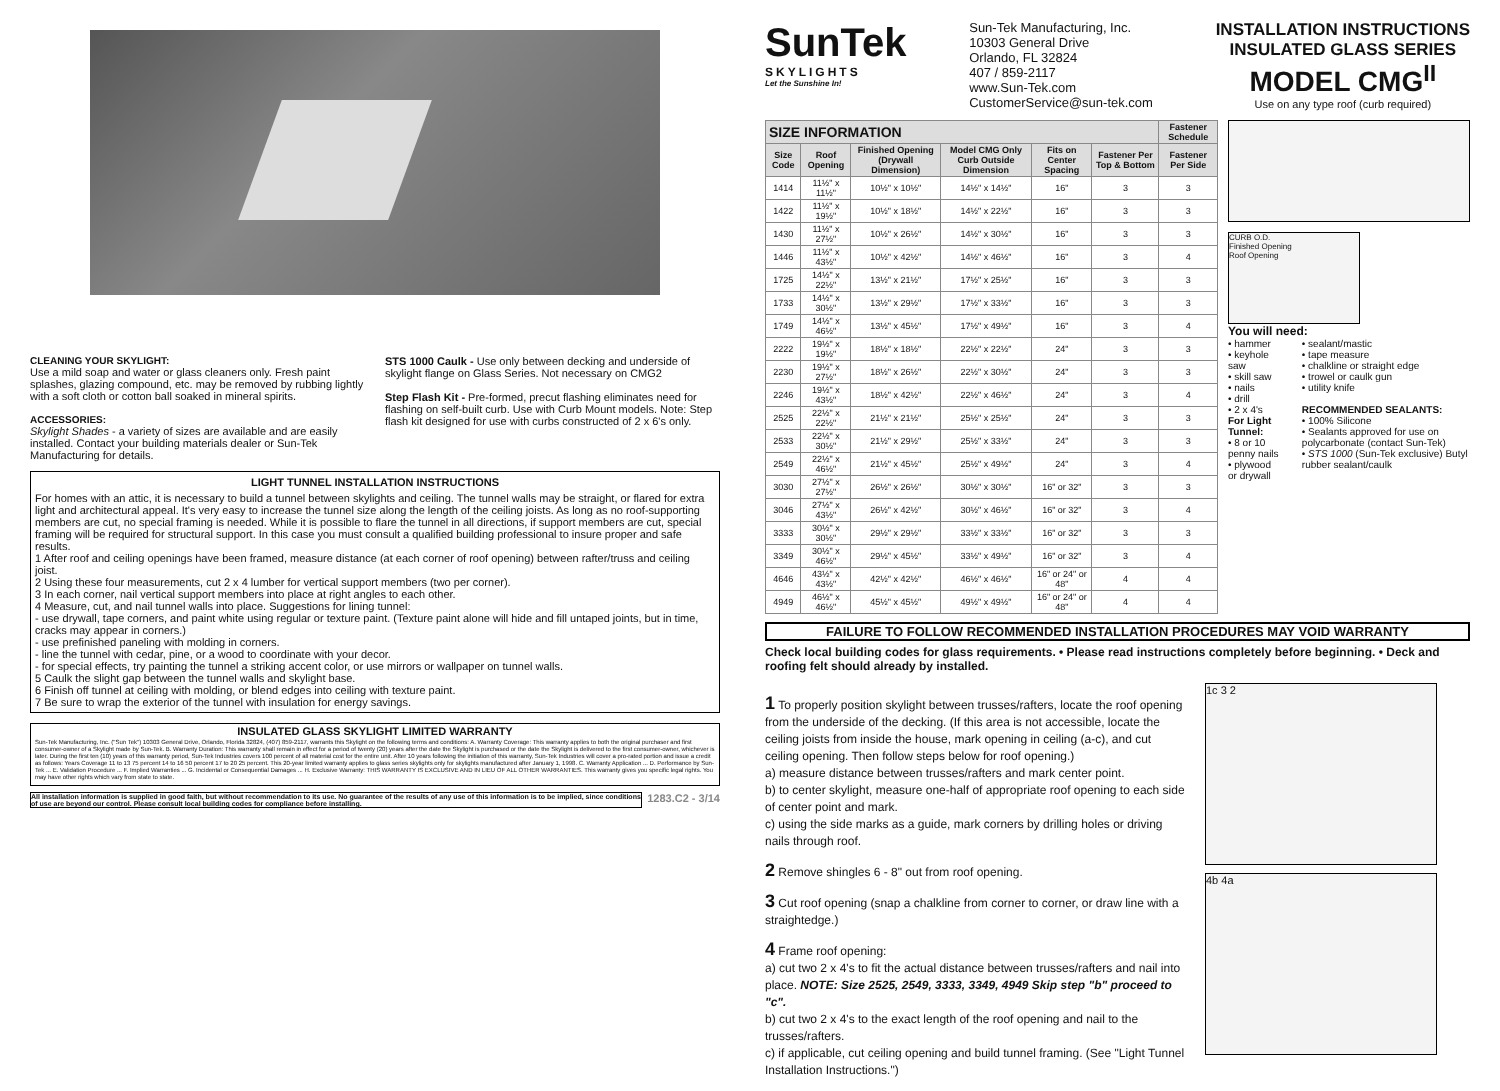CLEANING YOUR SKYLIGHT:
Use a mild soap and water or glass cleaners only. Fresh paint splashes, glazing compound, etc. may be removed by rubbing lightly with a soft cloth or cotton ball soaked in mineral spirits.
ACCESSORIES:
Skylight Shades - a variety of sizes are available and are easily installed. Contact your building materials dealer or Sun-Tek Manufacturing for details.
STS 1000 Caulk - Use only between decking and underside of skylight flange on Glass Series. Not necessary on CMG2
Step Flash Kit - Pre-formed, precut flashing eliminates need for flashing on self-built curb. Use with Curb Mount models. Note: Step flash kit designed for use with curbs constructed of 2 x 6's only.
LIGHT TUNNEL INSTALLATION INSTRUCTIONS
For homes with an attic, it is necessary to build a tunnel between skylights and ceiling. The tunnel walls may be straight, or flared for extra light and architectural appeal. It's very easy to increase the tunnel size along the length of the ceiling joists. As long as no roof-supporting members are cut, no special framing is needed. While it is possible to flare the tunnel in all directions, if support members are cut, special framing will be required for structural support. In this case you must consult a qualified building professional to insure proper and safe results.
1 After roof and ceiling openings have been framed, measure distance (at each corner of roof opening) between rafter/truss and ceiling joist.
2 Using these four measurements, cut 2 x 4 lumber for vertical support members (two per corner).
3 In each corner, nail vertical support members into place at right angles to each other.
4 Measure, cut, and nail tunnel walls into place. Suggestions for lining tunnel:
- use drywall, tape corners, and paint white using regular or texture paint. (Texture paint alone will hide and fill untaped joints, but in time, cracks may appear in corners.)
- use prefinished paneling with molding in corners.
- line the tunnel with cedar, pine, or a wood to coordinate with your decor.
- for special effects, try painting the tunnel a striking accent color, or use mirrors or wallpaper on tunnel walls.
5 Caulk the slight gap between the tunnel walls and skylight base.
6 Finish off tunnel at ceiling with molding, or blend edges into ceiling with texture paint.
7 Be sure to wrap the exterior of the tunnel with insulation for energy savings.
INSULATED GLASS SKYLIGHT LIMITED WARRANTY
Sun-Tek Manufacturing, Inc. ("Sun Tek") 10303 General Drive, Orlando, Florida 32824, (407) 859-2117, warrants this Skylight on the following terms and conditions: A. Warranty Coverage: This warranty applies to both the original purchaser and first consumer-owner of a Skylight made by Sun-Tek. B. Warranty Duration: This warranty shall remain in effect for a period of twenty (20) years after the date the Skylight is purchased or the date the Skylight is delivered to the first consumer-owner, whichever is later. During the first ten (10) years of this warranty period, Sun-Tek Industries covers 100 percent of all material cost for the entire unit. After 10 years following the initiation of this warranty, Sun-Tek Industries will cover a pro-rated portion and issue a credit as follows: Years Coverage 11 to 13 75 percent 14 to 16 50 percent 17 to 20 25 percent. This 20-year limited warranty applies to glass series skylights only for skylights manufactured after January 1, 1998. C. Warranty Application ... D. Performance by Sun-Tek ... E. Validation Procedure ... F. Implied Warranties ... G. Incidental or Consequential Damages ... H. Exclusive Warranty: THIS WARRANTY IS EXCLUSIVE AND IN LIEU OF ALL OTHER WARRANTIES. This warranty gives you specific legal rights. You may have other rights which vary from state to state.
All installation information is supplied in good faith, but without recommendation to its use. No guarantee of the results of any use of this information is to be implied, since conditions of use are beyond our control. Please consult local building codes for compliance before installing.
1283.C2 - 3/14
SunTek
SKYLIGHTS
Let the Sunshine In!
Sun-Tek Manufacturing, Inc.
10303 General Drive
Orlando, FL 32824
407 / 859-2117
www.Sun-Tek.com
CustomerService@sun-tek.com
INSTALLATION INSTRUCTIONS
INSULATED GLASS SERIES
MODEL CMG<sup>II</sup>
Use on any type roof (curb required)
| SIZE INFORMATION | | | | | | Fastener Schedule |
| --- | --- | --- | --- | --- | --- | --- |
| Size Code | Roof Opening | Finished Opening (Drywall Dimension) | Model CMG Only Curb Outside Dimension | Fits on Center Spacing | Fastener Per Top & Bottom | Fastener Per Side |
| 1414 | 11½" x 11½" | 10½" x 10½" | 14½" x 14½" | 16" | 3 | 3 |
| 1422 | 11½" x 19½" | 10½" x 18½" | 14½" x 22½" | 16" | 3 | 3 |
| 1430 | 11½" x 27½" | 10½" x 26½" | 14½" x 30½" | 16" | 3 | 3 |
| 1446 | 11½" x 43½" | 10½" x 42½" | 14½" x 46½" | 16" | 3 | 4 |
| 1725 | 14½" x 22½" | 13½" x 21½" | 17½" x 25½" | 16" | 3 | 3 |
| 1733 | 14½" x 30½" | 13½" x 29½" | 17½" x 33½" | 16" | 3 | 3 |
| 1749 | 14½" x 46½" | 13½" x 45½" | 17½" x 49½" | 16" | 3 | 4 |
| 2222 | 19½" x 19½" | 18½" x 18½" | 22½" x 22½" | 24" | 3 | 3 |
| 2230 | 19½" x 27½" | 18½" x 26½" | 22½" x 30½" | 24" | 3 | 3 |
| 2246 | 19½" x 43½" | 18½" x 42½" | 22½" x 46½" | 24" | 3 | 4 |
| 2525 | 22½" x 22½" | 21½" x 21½" | 25½" x 25½" | 24" | 3 | 3 |
| 2533 | 22½" x 30½" | 21½" x 29½" | 25½" x 33½" | 24" | 3 | 3 |
| 2549 | 22½" x 46½" | 21½" x 45½" | 25½" x 49½" | 24" | 3 | 4 |
| 3030 | 27½" x 27½" | 26½" x 26½" | 30½" x 30½" | 16" or 32" | 3 | 3 |
| 3046 | 27½" x 43½" | 26½" x 42½" | 30½" x 46½" | 16" or 32" | 3 | 4 |
| 3333 | 30½" x 30½" | 29½" x 29½" | 33½" x 33½" | 16" or 32" | 3 | 3 |
| 3349 | 30½" x 46½" | 29½" x 45½" | 33½" x 49½" | 16" or 32" | 3 | 4 |
| 4646 | 43½" x 43½" | 42½" x 42½" | 46½" x 46½" | 16" or 24" or 48" | 4 | 4 |
| 4949 | 46½" x 46½" | 45½" x 45½" | 49½" x 49½" | 16" or 24" or 48" | 4 | 4 |
CURB O.D.
Finished Opening
Roof Opening
You will need:
• hammer
• keyhole saw
• skill saw
• nails
• drill
• 2 x 4's
For Light Tunnel:
• 8 or 10 penny nails
• plywood or drywall
• sealant/mastic
• tape measure
• chalkline or straight edge
• trowel or caulk gun
• utility knife
RECOMMENDED SEALANTS:
• 100% Silicone
• Sealants approved for use on polycarbonate (contact Sun-Tek)
• STS 1000 (Sun-Tek exclusive) Butyl rubber sealant/caulk
FAILURE TO FOLLOW RECOMMENDED INSTALLATION PROCEDURES MAY VOID WARRANTY
Check local building codes for glass requirements. • Please read instructions completely before beginning. • Deck and roofing felt should already by installed.
1 To properly position skylight between trusses/rafters, locate the roof opening from the underside of the decking. (If this area is not accessible, locate the ceiling joists from inside the house, mark opening in ceiling (a-c), and cut ceiling opening. Then follow steps below for roof opening.)
a) measure distance between trusses/rafters and mark center point.
b) to center skylight, measure one-half of appropriate roof opening to each side of center point and mark.
c) using the side marks as a guide, mark corners by drilling holes or driving nails through roof.
2 Remove shingles 6 - 8" out from roof opening.
3 Cut roof opening (snap a chalkline from corner to corner, or draw line with a straightedge.)
4 Frame roof opening:
a) cut two 2 x 4's to fit the actual distance between trusses/rafters and nail into place. NOTE: Size 2525, 2549, 3333, 3349, 4949 Skip step "b" proceed to "c".
b) cut two 2 x 4's to the exact length of the roof opening and nail to the trusses/rafters.
c) if applicable, cut ceiling opening and build tunnel framing. (See "Light Tunnel Installation Instructions.")
1c 3 2
4b 4a